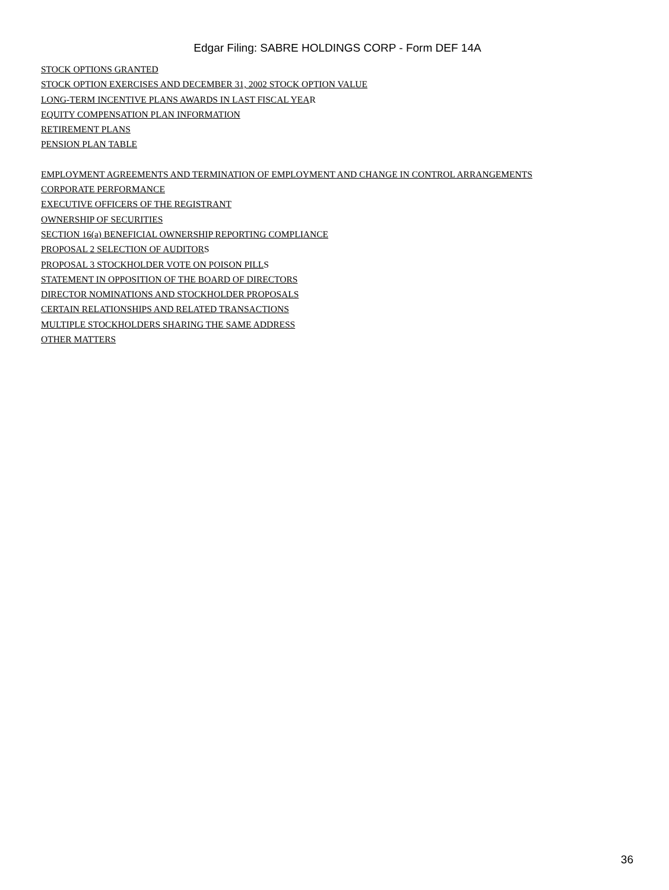Edgar Filing: SABRE HOLDINGS CORP - Form DEF 14A
STOCK OPTIONS GRANTED
STOCK OPTION EXERCISES AND DECEMBER 31, 2002 STOCK OPTION VALUE
LONG-TERM INCENTIVE PLANS AWARDS IN LAST FISCAL YEAR
EQUITY COMPENSATION PLAN INFORMATION
RETIREMENT PLANS
PENSION PLAN TABLE
EMPLOYMENT AGREEMENTS AND TERMINATION OF EMPLOYMENT AND CHANGE IN CONTROL ARRANGEMENTS
CORPORATE PERFORMANCE
EXECUTIVE OFFICERS OF THE REGISTRANT
OWNERSHIP OF SECURITIES
SECTION 16(a) BENEFICIAL OWNERSHIP REPORTING COMPLIANCE
PROPOSAL 2 SELECTION OF AUDITORS
PROPOSAL 3 STOCKHOLDER VOTE ON POISON PILLS
STATEMENT IN OPPOSITION OF THE BOARD OF DIRECTORS
DIRECTOR NOMINATIONS AND STOCKHOLDER PROPOSALS
CERTAIN RELATIONSHIPS AND RELATED TRANSACTIONS
MULTIPLE STOCKHOLDERS SHARING THE SAME ADDRESS
OTHER MATTERS
36